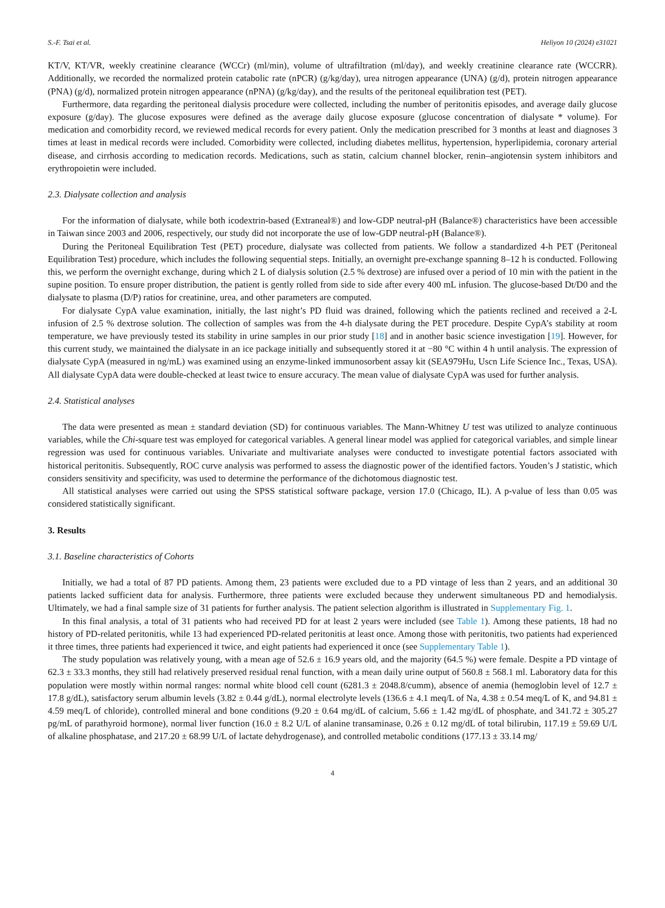S.-F. Tsai et al. Heliyon 10 (2024) e31021
KT/V, KT/VR, weekly creatinine clearance (WCCr) (ml/min), volume of ultrafiltration (ml/day), and weekly creatinine clearance rate (WCCRR). Additionally, we recorded the normalized protein catabolic rate (nPCR) (g/kg/day), urea nitrogen appearance (UNA) (g/d), protein nitrogen appearance (PNA) (g/d), normalized protein nitrogen appearance (nPNA) (g/kg/day), and the results of the peritoneal equilibration test (PET).
Furthermore, data regarding the peritoneal dialysis procedure were collected, including the number of peritonitis episodes, and average daily glucose exposure (g/day). The glucose exposures were defined as the average daily glucose exposure (glucose concentration of dialysate * volume). For medication and comorbidity record, we reviewed medical records for every patient. Only the medication prescribed for 3 months at least and diagnoses 3 times at least in medical records were included. Comorbidity were collected, including diabetes mellitus, hypertension, hyperlipidemia, coronary arterial disease, and cirrhosis according to medication records. Medications, such as statin, calcium channel blocker, renin–angiotensin system inhibitors and erythropoietin were included.
2.3. Dialysate collection and analysis
For the information of dialysate, while both icodextrin-based (Extraneal®) and low-GDP neutral-pH (Balance®) characteristics have been accessible in Taiwan since 2003 and 2006, respectively, our study did not incorporate the use of low-GDP neutral-pH (Balance®).
During the Peritoneal Equilibration Test (PET) procedure, dialysate was collected from patients. We follow a standardized 4-h PET (Peritoneal Equilibration Test) procedure, which includes the following sequential steps. Initially, an overnight pre-exchange spanning 8–12 h is conducted. Following this, we perform the overnight exchange, during which 2 L of dialysis solution (2.5 % dextrose) are infused over a period of 10 min with the patient in the supine position. To ensure proper distribution, the patient is gently rolled from side to side after every 400 mL infusion. The glucose-based Dt/D0 and the dialysate to plasma (D/P) ratios for creatinine, urea, and other parameters are computed.
For dialysate CypA value examination, initially, the last night’s PD fluid was drained, following which the patients reclined and received a 2-L infusion of 2.5 % dextrose solution. The collection of samples was from the 4-h dialysate during the PET procedure. Despite CypA’s stability at room temperature, we have previously tested its stability in urine samples in our prior study [18] and in another basic science investigation [19]. However, for this current study, we maintained the dialysate in an ice package initially and subsequently stored it at −80 °C within 4 h until analysis. The expression of dialysate CypA (measured in ng/mL) was examined using an enzyme-linked immunosorbent assay kit (SEA979Hu, Uscn Life Science Inc., Texas, USA). All dialysate CypA data were double-checked at least twice to ensure accuracy. The mean value of dialysate CypA was used for further analysis.
2.4. Statistical analyses
The data were presented as mean ± standard deviation (SD) for continuous variables. The Mann-Whitney U test was utilized to analyze continuous variables, while the Chi-square test was employed for categorical variables. A general linear model was applied for categorical variables, and simple linear regression was used for continuous variables. Univariate and multivariate analyses were conducted to investigate potential factors associated with historical peritonitis. Subsequently, ROC curve analysis was performed to assess the diagnostic power of the identified factors. Youden’s J statistic, which considers sensitivity and specificity, was used to determine the performance of the dichotomous diagnostic test.
All statistical analyses were carried out using the SPSS statistical software package, version 17.0 (Chicago, IL). A p-value of less than 0.05 was considered statistically significant.
3. Results
3.1. Baseline characteristics of Cohorts
Initially, we had a total of 87 PD patients. Among them, 23 patients were excluded due to a PD vintage of less than 2 years, and an additional 30 patients lacked sufficient data for analysis. Furthermore, three patients were excluded because they underwent simultaneous PD and hemodialysis. Ultimately, we had a final sample size of 31 patients for further analysis. The patient selection algorithm is illustrated in Supplementary Fig. 1.
In this final analysis, a total of 31 patients who had received PD for at least 2 years were included (see Table 1). Among these patients, 18 had no history of PD-related peritonitis, while 13 had experienced PD-related peritonitis at least once. Among those with peritonitis, two patients had experienced it three times, three patients had experienced it twice, and eight patients had experienced it once (see Supplementary Table 1).
The study population was relatively young, with a mean age of 52.6 ± 16.9 years old, and the majority (64.5 %) were female. Despite a PD vintage of 62.3 ± 33.3 months, they still had relatively preserved residual renal function, with a mean daily urine output of 560.8 ± 568.1 ml. Laboratory data for this population were mostly within normal ranges: normal white blood cell count (6281.3 ± 2048.8/cumm), absence of anemia (hemoglobin level of 12.7 ± 17.8 g/dL), satisfactory serum albumin levels (3.82 ± 0.44 g/dL), normal electrolyte levels (136.6 ± 4.1 meq/L of Na, 4.38 ± 0.54 meq/L of K, and 94.81 ± 4.59 meq/L of chloride), controlled mineral and bone conditions (9.20 ± 0.64 mg/dL of calcium, 5.66 ± 1.42 mg/dL of phosphate, and 341.72 ± 305.27 pg/mL of parathyroid hormone), normal liver function (16.0 ± 8.2 U/L of alanine transaminase, 0.26 ± 0.12 mg/dL of total bilirubin, 117.19 ± 59.69 U/L of alkaline phosphatase, and 217.20 ± 68.99 U/L of lactate dehydrogenase), and controlled metabolic conditions (177.13 ± 33.14 mg/
4